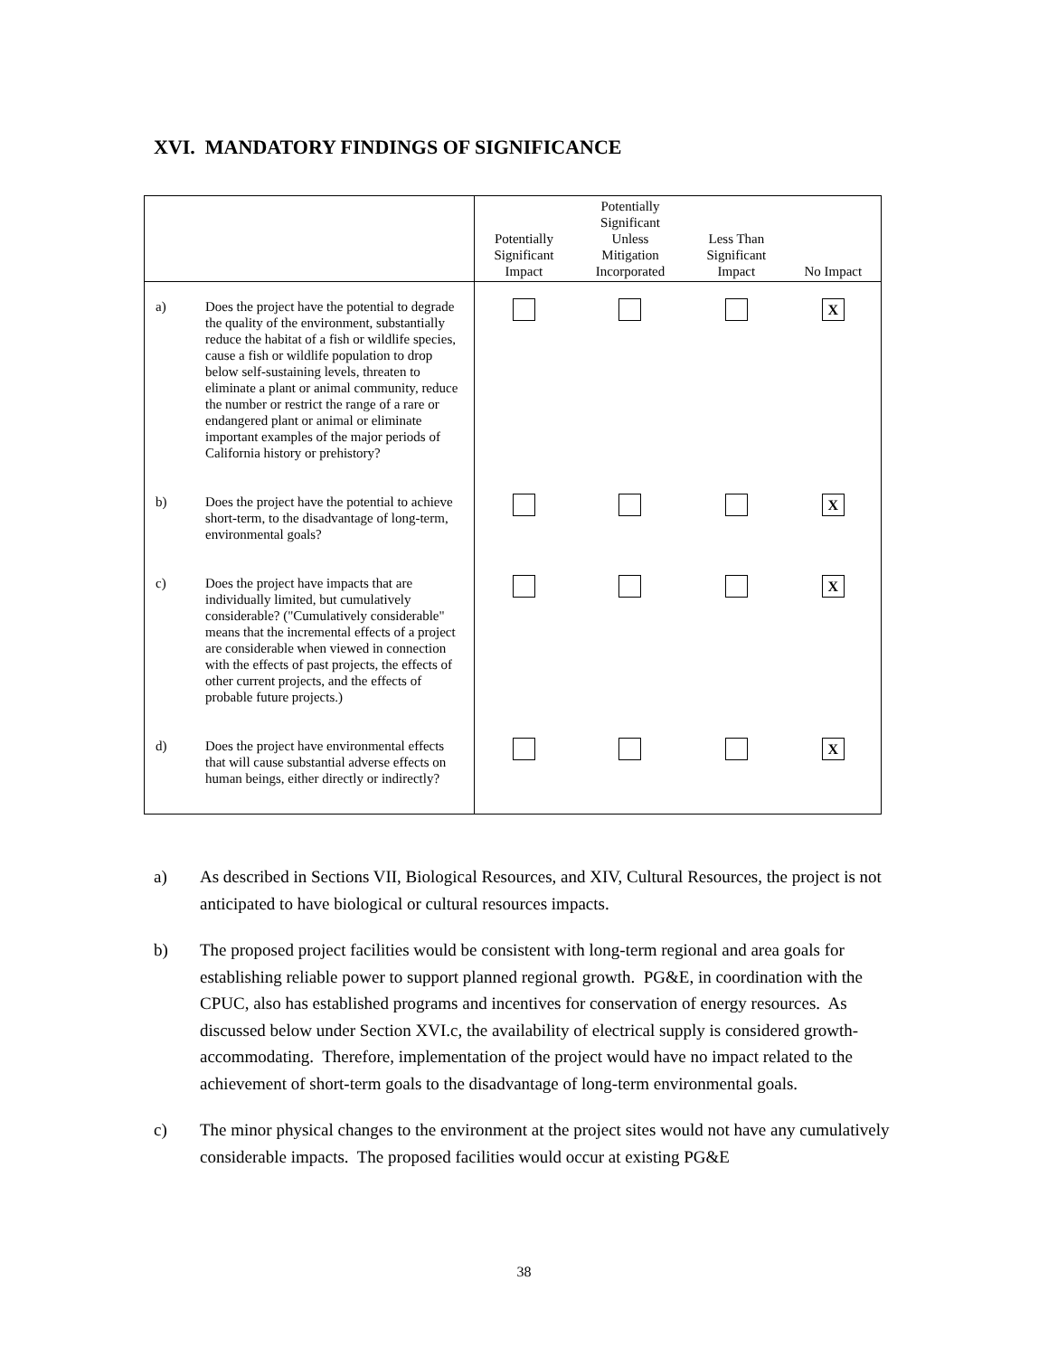XVI. MANDATORY FINDINGS OF SIGNIFICANCE
| | Potentially Significant Impact | Potentially Significant Unless Mitigation Incorporated | Less Than Significant Impact | No Impact |
| --- | --- | --- | --- | --- |
| a) Does the project have the potential to degrade the quality of the environment, substantially reduce the habitat of a fish or wildlife species, cause a fish or wildlife population to drop below self-sustaining levels, threaten to eliminate a plant or animal community, reduce the number or restrict the range of a rare or endangered plant or animal or eliminate important examples of the major periods of California history or prehistory? | | | | X |
| b) Does the project have the potential to achieve short-term, to the disadvantage of long-term, environmental goals? | | | | X |
| c) Does the project have impacts that are individually limited, but cumulatively considerable? ("Cumulatively considerable" means that the incremental effects of a project are considerable when viewed in connection with the effects of past projects, the effects of other current projects, and the effects of probable future projects.) | | | | X |
| d) Does the project have environmental effects that will cause substantial adverse effects on human beings, either directly or indirectly? | | | | X |
a) As described in Sections VII, Biological Resources, and XIV, Cultural Resources, the project is not anticipated to have biological or cultural resources impacts.
b) The proposed project facilities would be consistent with long-term regional and area goals for establishing reliable power to support planned regional growth. PG&E, in coordination with the CPUC, also has established programs and incentives for conservation of energy resources. As discussed below under Section XVI.c, the availability of electrical supply is considered growth-accommodating. Therefore, implementation of the project would have no impact related to the achievement of short-term goals to the disadvantage of long-term environmental goals.
c) The minor physical changes to the environment at the project sites would not have any cumulatively considerable impacts. The proposed facilities would occur at existing PG&E
38